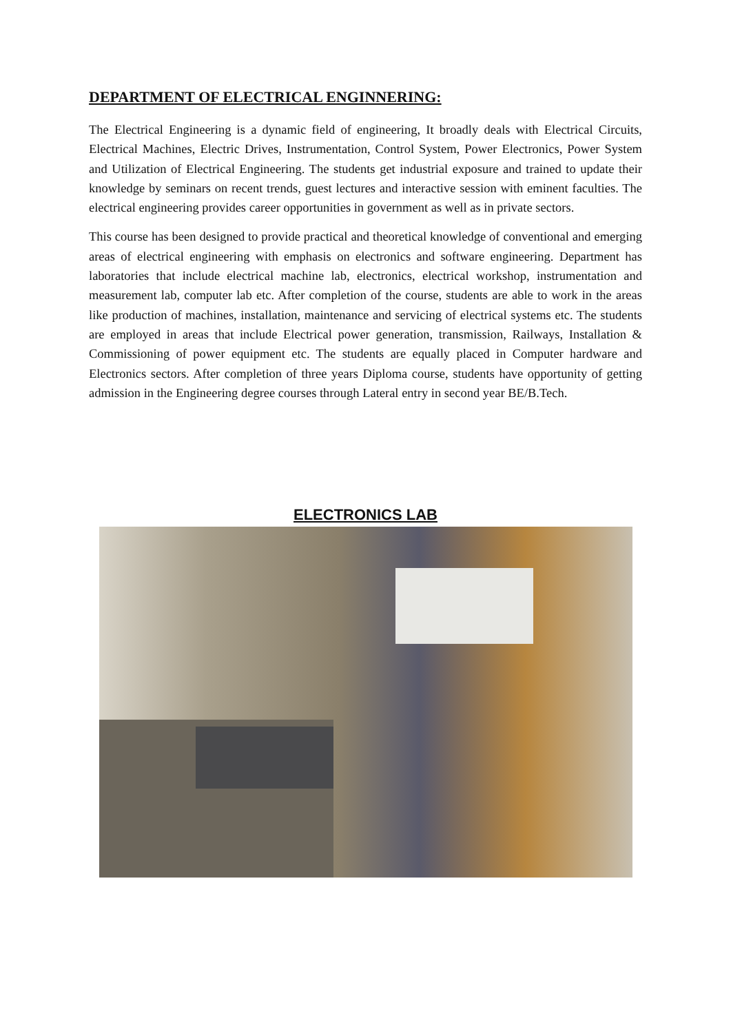DEPARTMENT OF ELECTRICAL ENGINNERING:
The Electrical Engineering is a dynamic field of engineering, It broadly deals with Electrical Circuits, Electrical Machines, Electric Drives, Instrumentation, Control System, Power Electronics, Power System and Utilization of Electrical Engineering. The students get industrial exposure and trained to update their knowledge by seminars on recent trends, guest lectures and interactive session with eminent faculties. The electrical engineering provides career opportunities in government as well as in private sectors.
This course has been designed to provide practical and theoretical knowledge of conventional and emerging areas of electrical engineering with emphasis on electronics and software engineering. Department has laboratories that include electrical machine lab, electronics, electrical workshop, instrumentation and measurement lab, computer lab etc. After completion of the course, students are able to work in the areas like production of machines, installation, maintenance and servicing of electrical systems etc. The students are employed in areas that include Electrical power generation, transmission, Railways, Installation & Commissioning of power equipment etc. The students are equally placed in Computer hardware and Electronics sectors. After completion of three years Diploma course, students have opportunity of getting admission in the Engineering degree courses through Lateral entry in second year BE/B.Tech.
ELECTRONICS LAB